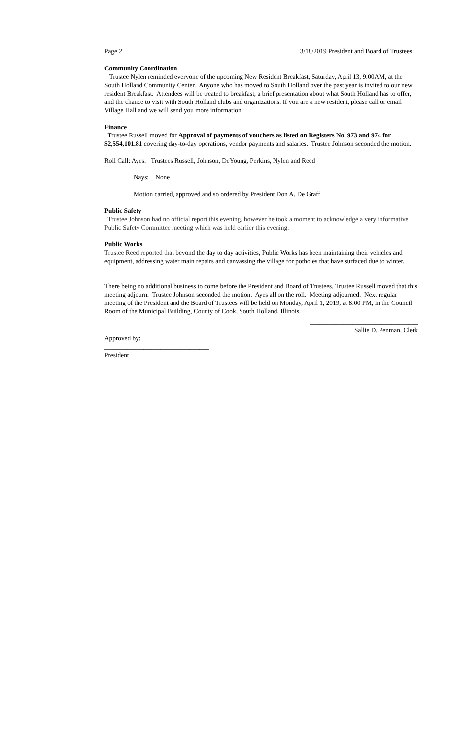Page 2 3/18/2019 President and Board of Trustees
Community Coordination
Trustee Nylen reminded everyone of the upcoming New Resident Breakfast, Saturday, April 13, 9:00AM, at the South Holland Community Center. Anyone who has moved to South Holland over the past year is invited to our new resident Breakfast. Attendees will be treated to breakfast, a brief presentation about what South Holland has to offer, and the chance to visit with South Holland clubs and organizations. If you are a new resident, please call or email Village Hall and we will send you more information.
Finance
Trustee Russell moved for Approval of payments of vouchers as listed on Registers No. 973 and 974 for $2,554,101.81 covering day-to-day operations, vendor payments and salaries. Trustee Johnson seconded the motion.
Roll Call: Ayes: Trustees Russell, Johnson, DeYoung, Perkins, Nylen and Reed
Nays: None
Motion carried, approved and so ordered by President Don A. De Graff
Public Safety
Trustee Johnson had no official report this evening, however he took a moment to acknowledge a very informative Public Safety Committee meeting which was held earlier this evening.
Public Works
Trustee Reed reported that beyond the day to day activities, Public Works has been maintaining their vehicles and equipment, addressing water main repairs and canvassing the village for potholes that have surfaced due to winter.
There being no additional business to come before the President and Board of Trustees, Trustee Russell moved that this meeting adjourn. Trustee Johnson seconded the motion. Ayes all on the roll. Meeting adjourned. Next regular meeting of the President and the Board of Trustees will be held on Monday, April 1, 2019, at 8:00 PM, in the Council Room of the Municipal Building, County of Cook, South Holland, Illinois.
_________________________________
Sallie D. Penman, Clerk
Approved by:
________________________________
President